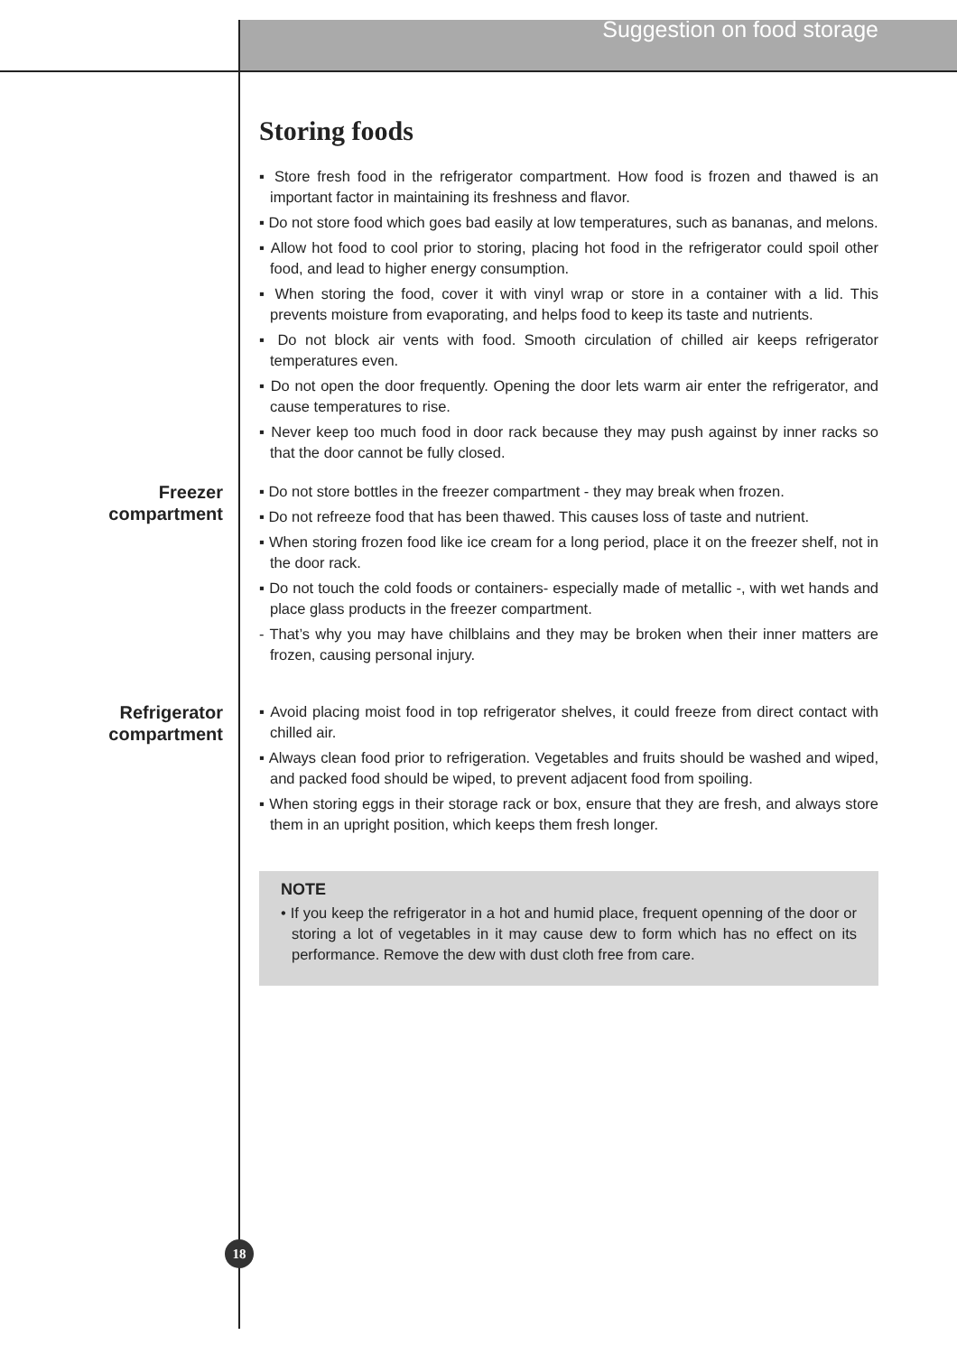Suggestion on food storage
Storing foods
▪ Store fresh food in the refrigerator compartment. How food is frozen and thawed is an important factor in maintaining its freshness and flavor.
▪ Do not store food which goes bad easily at low temperatures, such as bananas, and melons.
▪ Allow hot food to cool prior to storing, placing hot food in the refrigerator could spoil other food, and lead to higher energy consumption.
▪ When storing the food, cover it with vinyl wrap or store in a container with a lid. This prevents moisture from evaporating, and helps food to keep its taste and nutrients.
▪ Do not block air vents with food. Smooth circulation of chilled air keeps refrigerator temperatures even.
▪ Do not open the door frequently. Opening the door lets warm air enter the refrigerator, and cause temperatures to rise.
▪ Never keep too much food in door rack because they may push against by inner racks so that the door cannot be fully closed.
Freezer
compartment
▪ Do not store bottles in the freezer compartment - they may break when frozen.
▪ Do not refreeze food that has been thawed. This causes loss of taste and nutrient.
▪ When storing frozen food like ice cream for a long period, place it on the freezer shelf, not in the door rack.
▪ Do not touch the cold foods or containers- especially made of metallic -, with wet hands and place glass products in the freezer compartment.
- That’s why you may have chilblains and they may be broken when their inner matters are frozen, causing personal injury.
Refrigerator
compartment
▪ Avoid placing moist food in top refrigerator shelves, it could freeze from direct contact with chilled air.
▪ Always clean food prior to refrigeration. Vegetables and fruits should be washed and wiped, and packed food should be wiped, to prevent adjacent food from spoiling.
▪ When storing eggs in their storage rack or box, ensure that they are fresh, and always store them in an upright position, which keeps them fresh longer.
NOTE
• If you keep the refrigerator in a hot and humid place, frequent openning of the door or storing a lot of vegetables in it may cause dew to form which has no effect on its performance. Remove the dew with dust cloth free from care.
18